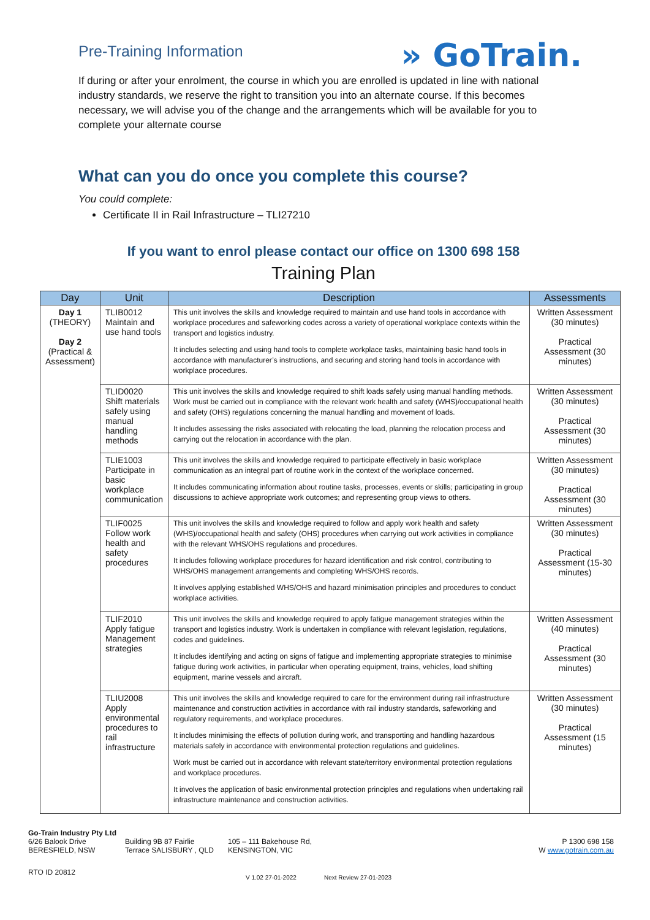Pre-Training Information
» GoTrain.
If during or after your enrolment, the course in which you are enrolled is updated in line with national industry standards, we reserve the right to transition you into an alternate course. If this becomes necessary, we will advise you of the change and the arrangements which will be available for you to complete your alternate course
What can you do once you complete this course?
You could complete:
Certificate II in Rail Infrastructure – TLI27210
If you want to enrol please contact our office on 1300 698 158
Training Plan
| Day | Unit | Description | Assessments |
| --- | --- | --- | --- |
| Day 1 (THEORY) Day 2 (Practical & Assessment) | TLIB0012 Maintain and use hand tools | This unit involves the skills and knowledge required to maintain and use hand tools in accordance with workplace procedures and safeworking codes across a variety of operational workplace contexts within the transport and logistics industry. It includes selecting and using hand tools to complete workplace tasks, maintaining basic hand tools in accordance with manufacturer’s instructions, and securing and storing hand tools in accordance with workplace procedures. | Written Assessment (30 minutes) Practical Assessment (30 minutes) |
| | TLID0020 Shift materials safely using manual handling methods | This unit involves the skills and knowledge required to shift loads safely using manual handling methods. Work must be carried out in compliance with the relevant work health and safety (WHS)/occupational health and safety (OHS) regulations concerning the manual handling and movement of loads. It includes assessing the risks associated with relocating the load, planning the relocation process and carrying out the relocation in accordance with the plan. | Written Assessment (30 minutes) Practical Assessment (30 minutes) |
| | TLIE1003 Participate in basic workplace communication | This unit involves the skills and knowledge required to participate effectively in basic workplace communication as an integral part of routine work in the context of the workplace concerned. It includes communicating information about routine tasks, processes, events or skills; participating in group discussions to achieve appropriate work outcomes; and representing group views to others. | Written Assessment (30 minutes) Practical Assessment (30 minutes) |
| | TLIF0025 Follow work health and safety procedures | This unit involves the skills and knowledge required to follow and apply work health and safety (WHS)/occupational health and safety (OHS) procedures when carrying out work activities in compliance with the relevant WHS/OHS regulations and procedures. It includes following workplace procedures for hazard identification and risk control, contributing to WHS/OHS management arrangements and completing WHS/OHS records. It involves applying established WHS/OHS and hazard minimisation principles and procedures to conduct workplace activities. | Written Assessment (30 minutes) Practical Assessment (15-30 minutes) |
| | TLIF2010 Apply fatigue Management strategies | This unit involves the skills and knowledge required to apply fatigue management strategies within the transport and logistics industry. Work is undertaken in compliance with relevant legislation, regulations, codes and guidelines. It includes identifying and acting on signs of fatigue and implementing appropriate strategies to minimise fatigue during work activities, in particular when operating equipment, trains, vehicles, load shifting equipment, marine vessels and aircraft. | Written Assessment (40 minutes) Practical Assessment (30 minutes) |
| | TLIU2008 Apply environmental procedures to rail infrastructure | This unit involves the skills and knowledge required to care for the environment during rail infrastructure maintenance and construction activities in accordance with rail industry standards, safeworking and regulatory requirements, and workplace procedures. It includes minimising the effects of pollution during work, and transporting and handling hazardous materials safely in accordance with environmental protection regulations and guidelines. Work must be carried out in accordance with relevant state/territory environmental protection regulations and workplace procedures. It involves the application of basic environmental protection principles and regulations when undertaking rail infrastructure maintenance and construction activities. | Written Assessment (30 minutes) Practical Assessment (15 minutes) |
Go-Train Industry Pty Ltd
6/26 Balook Drive
BERESFIELD, NSW
Building 9B 87 Fairlie
Terrace SALISBURY , QLD
105 – 111 Bakehouse Rd,
KENSINGTON, VIC
P 1300 698 158
W www.gotrain.com.au
RTO ID 20812
V 1.02 27-01-2022 Next Review 27-01-2023